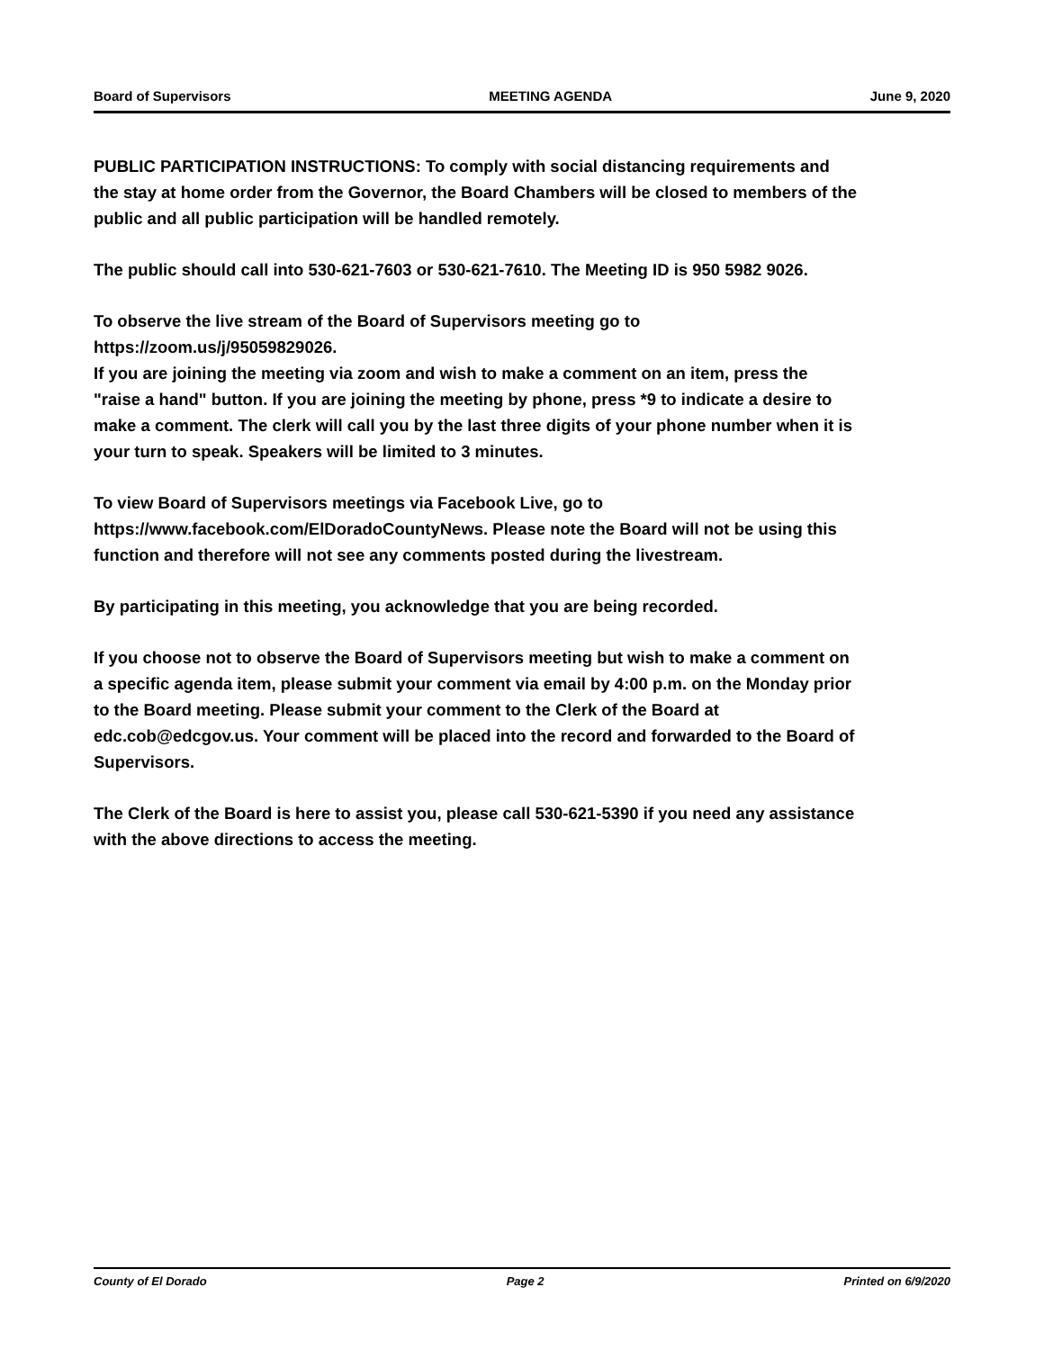Board of Supervisors MEETING AGENDA June 9, 2020
PUBLIC PARTICIPATION INSTRUCTIONS: To comply with social distancing requirements and the stay at home order from the Governor, the Board Chambers will be closed to members of the public and all public participation will be handled remotely.
The public should call into 530-621-7603 or 530-621-7610. The Meeting ID is 950 5982 9026.
To observe the live stream of the Board of Supervisors meeting go to https://zoom.us/j/95059829026.
If you are joining the meeting via zoom and wish to make a comment on an item, press the "raise a hand" button. If you are joining the meeting by phone, press *9 to indicate a desire to make a comment. The clerk will call you by the last three digits of your phone number when it is your turn to speak. Speakers will be limited to 3 minutes.
To view Board of Supervisors meetings via Facebook Live, go to https://www.facebook.com/ElDoradoCountyNews. Please note the Board will not be using this function and therefore will not see any comments posted during the livestream.
By participating in this meeting, you acknowledge that you are being recorded.
If you choose not to observe the Board of Supervisors meeting but wish to make a comment on a specific agenda item, please submit your comment via email by 4:00 p.m. on the Monday prior to the Board meeting. Please submit your comment to the Clerk of the Board at edc.cob@edcgov.us. Your comment will be placed into the record and forwarded to the Board of Supervisors.
The Clerk of the Board is here to assist you, please call 530-621-5390 if you need any assistance with the above directions to access the meeting.
County of El Dorado Page 2 Printed on 6/9/2020